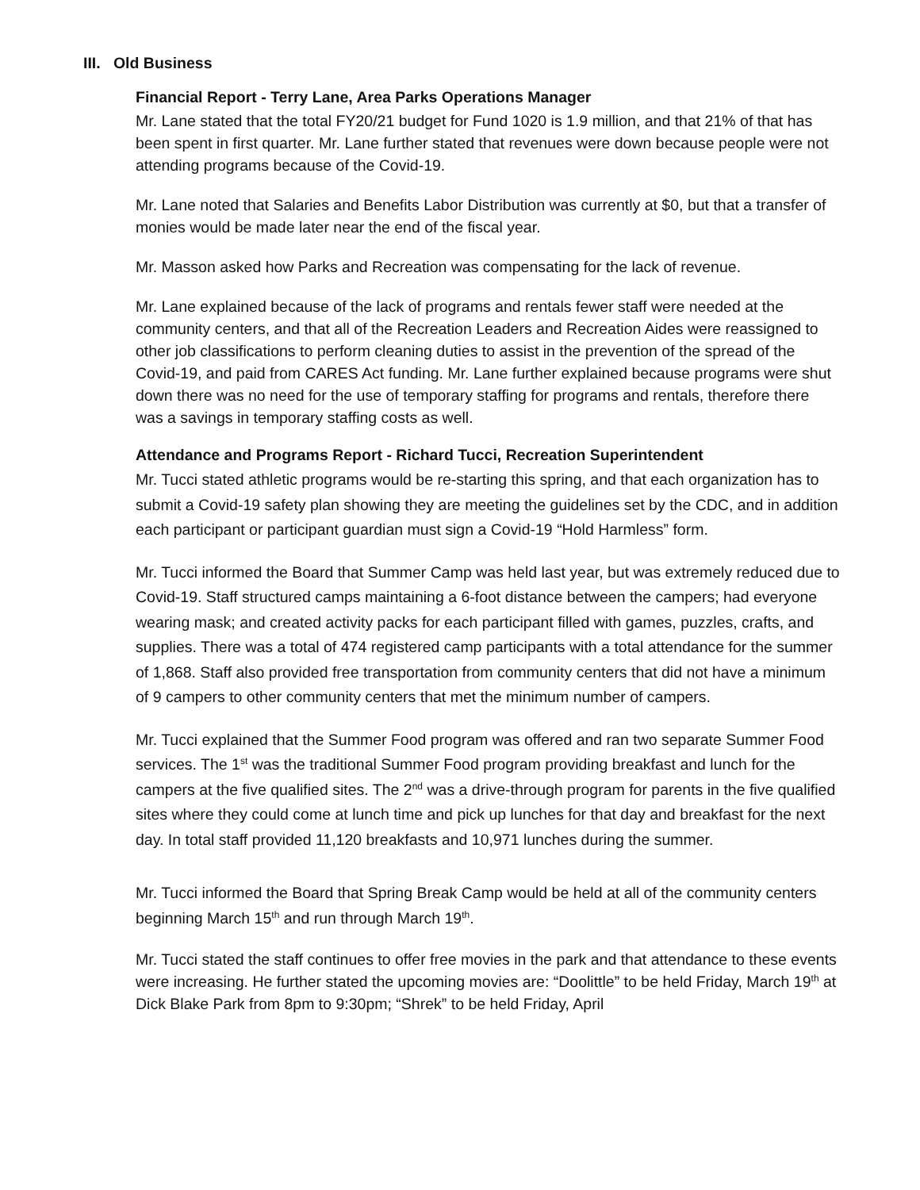III. Old Business
Financial Report - Terry Lane, Area Parks Operations Manager
Mr. Lane stated that the total FY20/21 budget for Fund 1020 is 1.9 million, and that 21% of that has been spent in first quarter. Mr. Lane further stated that revenues were down because people were not attending programs because of the Covid-19.
Mr. Lane noted that Salaries and Benefits Labor Distribution was currently at $0, but that a transfer of monies would be made later near the end of the fiscal year.
Mr. Masson asked how Parks and Recreation was compensating for the lack of revenue.
Mr. Lane explained because of the lack of programs and rentals fewer staff were needed at the community centers, and that all of the Recreation Leaders and Recreation Aides were reassigned to other job classifications to perform cleaning duties to assist in the prevention of the spread of the Covid-19, and paid from CARES Act funding. Mr. Lane further explained because programs were shut down there was no need for the use of temporary staffing for programs and rentals, therefore there was a savings in temporary staffing costs as well.
Attendance and Programs Report - Richard Tucci, Recreation Superintendent
Mr. Tucci stated athletic programs would be re-starting this spring, and that each organization has to submit a Covid-19 safety plan showing they are meeting the guidelines set by the CDC, and in addition each participant or participant guardian must sign a Covid-19 “Hold Harmless” form.
Mr. Tucci informed the Board that Summer Camp was held last year, but was extremely reduced due to Covid-19. Staff structured camps maintaining a 6-foot distance between the campers; had everyone wearing mask; and created activity packs for each participant filled with games, puzzles, crafts, and supplies. There was a total of 474 registered camp participants with a total attendance for the summer of 1,868. Staff also provided free transportation from community centers that did not have a minimum of 9 campers to other community centers that met the minimum number of campers.
Mr. Tucci explained that the Summer Food program was offered and ran two separate Summer Food services. The 1<sup>st</sup> was the traditional Summer Food program providing breakfast and lunch for the campers at the five qualified sites. The 2<sup>nd</sup> was a drive-through program for parents in the five qualified sites where they could come at lunch time and pick up lunches for that day and breakfast for the next day. In total staff provided 11,120 breakfasts and 10,971 lunches during the summer.
Mr. Tucci informed the Board that Spring Break Camp would be held at all of the community centers beginning March 15<sup>th</sup> and run through March 19<sup>th</sup>.
Mr. Tucci stated the staff continues to offer free movies in the park and that attendance to these events were increasing. He further stated the upcoming movies are: “Doolittle” to be held Friday, March 19<sup>th</sup> at Dick Blake Park from 8pm to 9:30pm; “Shrek” to be held Friday, April